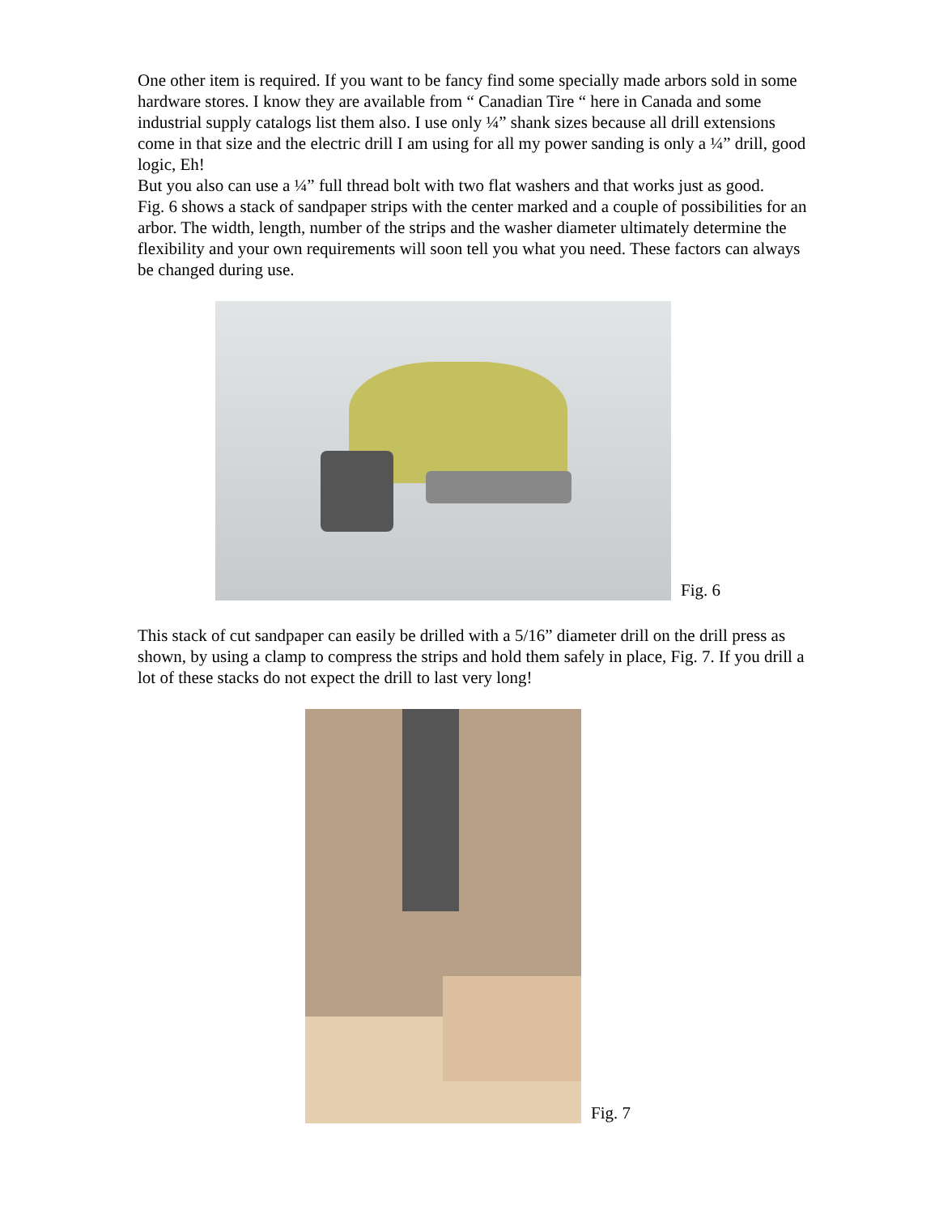One other item is required. If you want to be fancy find some specially made arbors sold in some hardware stores. I know they are available from “ Canadian Tire “ here in Canada and some industrial supply catalogs list them also. I use only ¼” shank sizes because all drill extensions come in that size and the electric drill I am using for all my power sanding is only a ¼” drill, good logic, Eh!
But you also can use a ¼” full thread bolt with two flat washers and that works just as good.
Fig. 6 shows a stack of sandpaper strips with the center marked and a couple of possibilities for an arbor. The width, length, number of the strips and the washer diameter ultimately determine the flexibility and your own requirements will soon tell you what you need. These factors can always be changed during use.
Fig. 6
This stack of cut sandpaper can easily be drilled with a 5/16” diameter drill on the drill press as shown, by using a clamp to compress the strips and hold them safely in place, Fig. 7. If you drill a lot of these stacks do not expect the drill to last very long!
Fig. 7